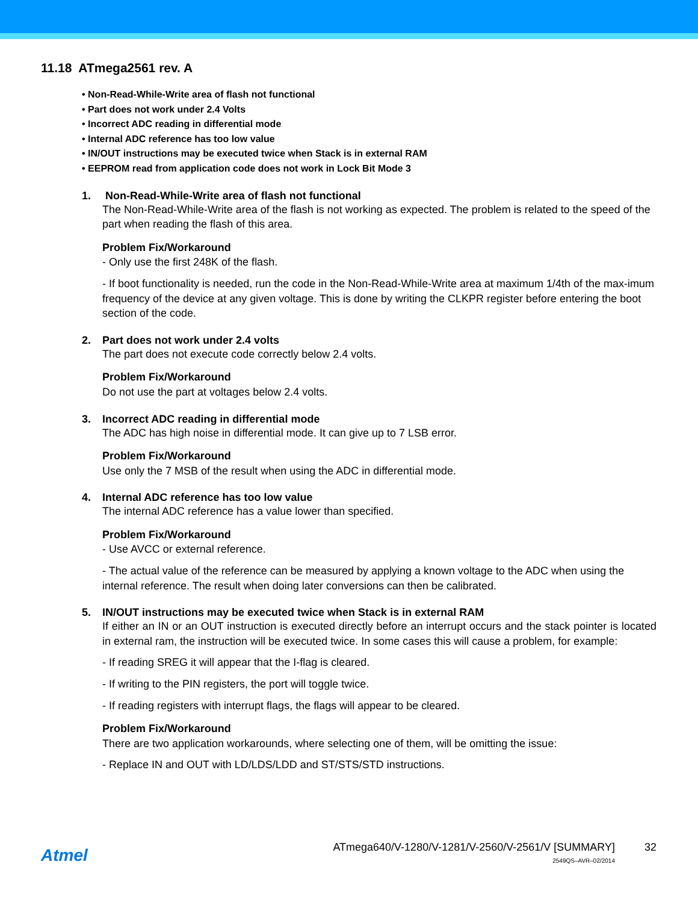11.18 ATmega2561 rev. A
• Non-Read-While-Write area of flash not functional
• Part does not work under 2.4 Volts
• Incorrect ADC reading in differential mode
• Internal ADC reference has too low value
• IN/OUT instructions may be executed twice when Stack is in external RAM
• EEPROM read from application code does not work in Lock Bit Mode 3
1. Non-Read-While-Write area of flash not functional
The Non-Read-While-Write area of the flash is not working as expected. The problem is related to the speed of the part when reading the flash of this area.
Problem Fix/Workaround
- Only use the first 248K of the flash.
- If boot functionality is needed, run the code in the Non-Read-While-Write area at maximum 1/4th of the max-imum frequency of the device at any given voltage. This is done by writing the CLKPR register before entering the boot section of the code.
2. Part does not work under 2.4 volts
The part does not execute code correctly below 2.4 volts.
Problem Fix/Workaround
Do not use the part at voltages below 2.4 volts.
3. Incorrect ADC reading in differential mode
The ADC has high noise in differential mode. It can give up to 7 LSB error.
Problem Fix/Workaround
Use only the 7 MSB of the result when using the ADC in differential mode.
4. Internal ADC reference has too low value
The internal ADC reference has a value lower than specified.
Problem Fix/Workaround
- Use AVCC or external reference.
- The actual value of the reference can be measured by applying a known voltage to the ADC when using the internal reference. The result when doing later conversions can then be calibrated.
5. IN/OUT instructions may be executed twice when Stack is in external RAM
If either an IN or an OUT instruction is executed directly before an interrupt occurs and the stack pointer is located in external ram, the instruction will be executed twice. In some cases this will cause a problem, for example:
- If reading SREG it will appear that the I-flag is cleared.
- If writing to the PIN registers, the port will toggle twice.
- If reading registers with interrupt flags, the flags will appear to be cleared.
Problem Fix/Workaround
There are two application workarounds, where selecting one of them, will be omitting the issue:
- Replace IN and OUT with LD/LDS/LDD and ST/STS/STD instructions.
Atmel
ATmega640/V-1280/V-1281/V-2560/V-2561/V [SUMMARY]
2549QS–AVR–02/2014
32